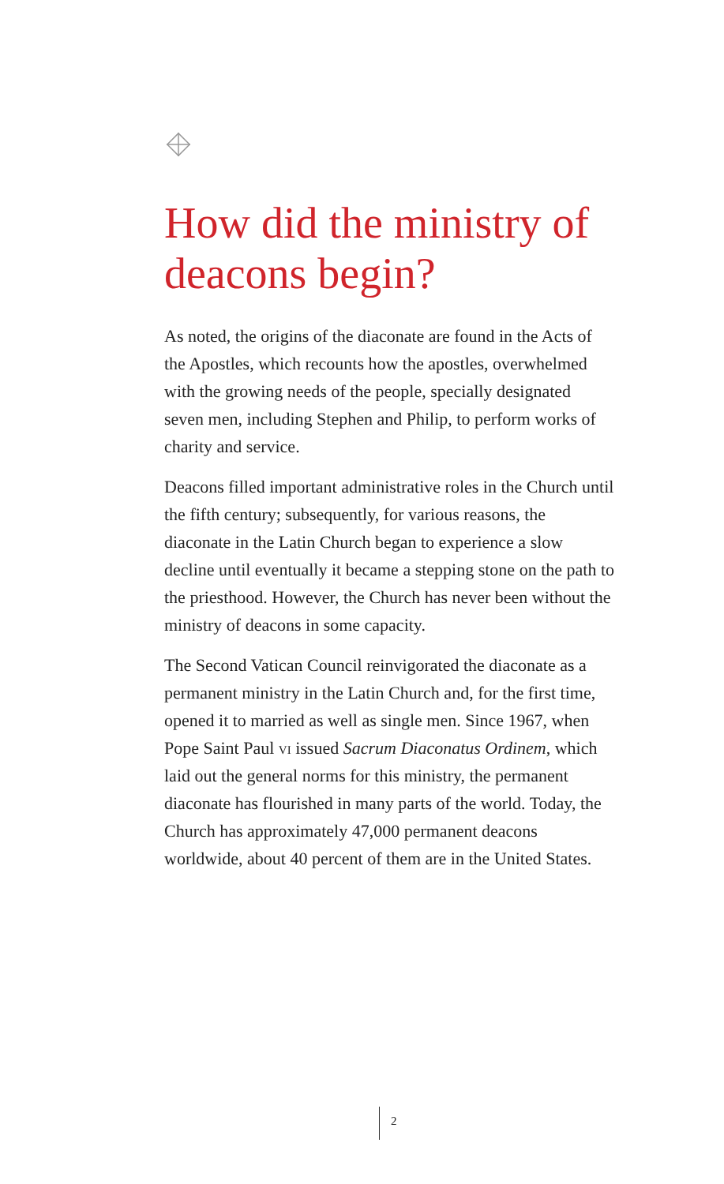How did the ministry of deacons begin?
As noted, the origins of the diaconate are found in the Acts of the Apostles, which recounts how the apostles, overwhelmed with the growing needs of the people, specially designated seven men, including Stephen and Philip, to perform works of charity and service.
Deacons filled important administrative roles in the Church until the fifth century; subsequently, for various reasons, the diaconate in the Latin Church began to experience a slow decline until eventually it became a stepping stone on the path to the priesthood. However, the Church has never been without the ministry of deacons in some capacity.
The Second Vatican Council reinvigorated the diaconate as a permanent ministry in the Latin Church and, for the first time, opened it to married as well as single men. Since 1967, when Pope Saint Paul vi issued Sacrum Diaconatus Ordinem, which laid out the general norms for this ministry, the permanent diaconate has flourished in many parts of the world. Today, the Church has approximately 47,000 permanent deacons worldwide, about 40 percent of them are in the United States.
2